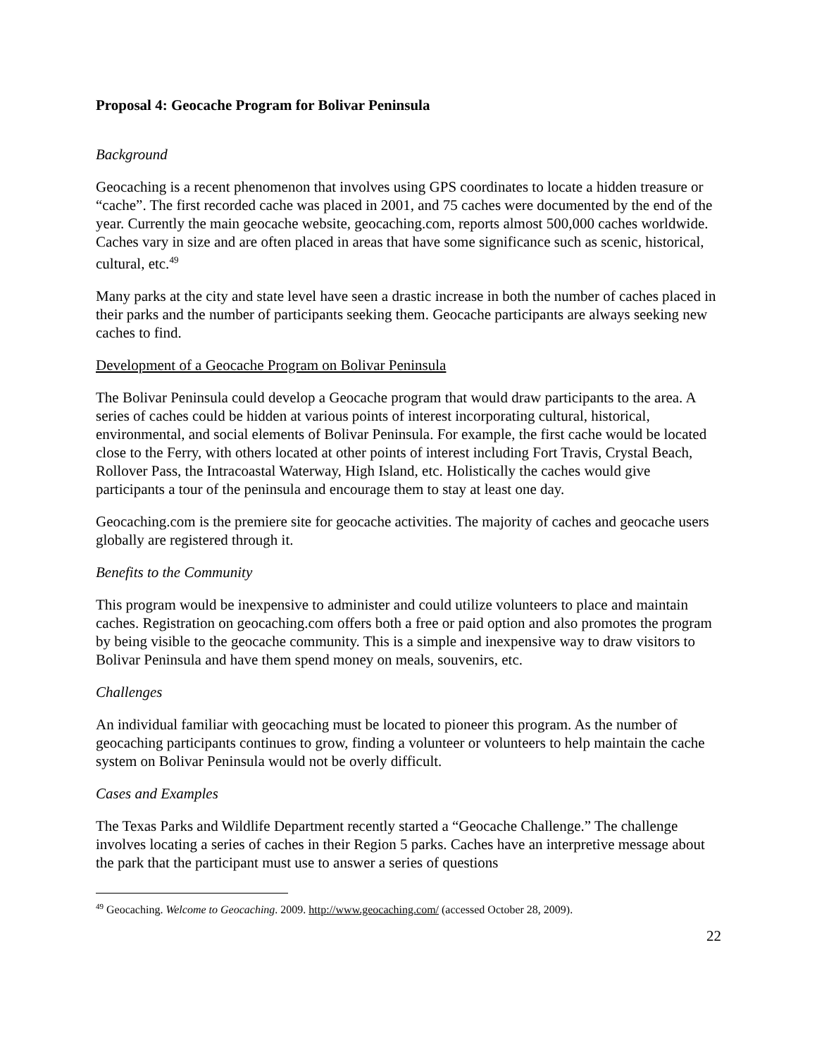Proposal 4: Geocache Program for Bolivar Peninsula
Background
Geocaching is a recent phenomenon that involves using GPS coordinates to locate a hidden treasure or “cache”. The first recorded cache was placed in 2001, and 75 caches were documented by the end of the year. Currently the main geocache website, geocaching.com, reports almost 500,000 caches worldwide. Caches vary in size and are often placed in areas that have some significance such as scenic, historical, cultural, etc.<sup>49</sup>
Many parks at the city and state level have seen a drastic increase in both the number of caches placed in their parks and the number of participants seeking them. Geocache participants are always seeking new caches to find.
Development of a Geocache Program on Bolivar Peninsula
The Bolivar Peninsula could develop a Geocache program that would draw participants to the area. A series of caches could be hidden at various points of interest incorporating cultural, historical, environmental, and social elements of Bolivar Peninsula. For example, the first cache would be located close to the Ferry, with others located at other points of interest including Fort Travis, Crystal Beach, Rollover Pass, the Intracoastal Waterway, High Island, etc. Holistically the caches would give participants a tour of the peninsula and encourage them to stay at least one day.
Geocaching.com is the premiere site for geocache activities. The majority of caches and geocache users globally are registered through it.
Benefits to the Community
This program would be inexpensive to administer and could utilize volunteers to place and maintain caches. Registration on geocaching.com offers both a free or paid option and also promotes the program by being visible to the geocache community. This is a simple and inexpensive way to draw visitors to Bolivar Peninsula and have them spend money on meals, souvenirs, etc.
Challenges
An individual familiar with geocaching must be located to pioneer this program. As the number of geocaching participants continues to grow, finding a volunteer or volunteers to help maintain the cache system on Bolivar Peninsula would not be overly difficult.
Cases and Examples
The Texas Parks and Wildlife Department recently started a “Geocache Challenge.” The challenge involves locating a series of caches in their Region 5 parks. Caches have an interpretive message about the park that the participant must use to answer a series of questions
<sup>49</sup> Geocaching. Welcome to Geocaching. 2009. http://www.geocaching.com/ (accessed October 28, 2009).
22